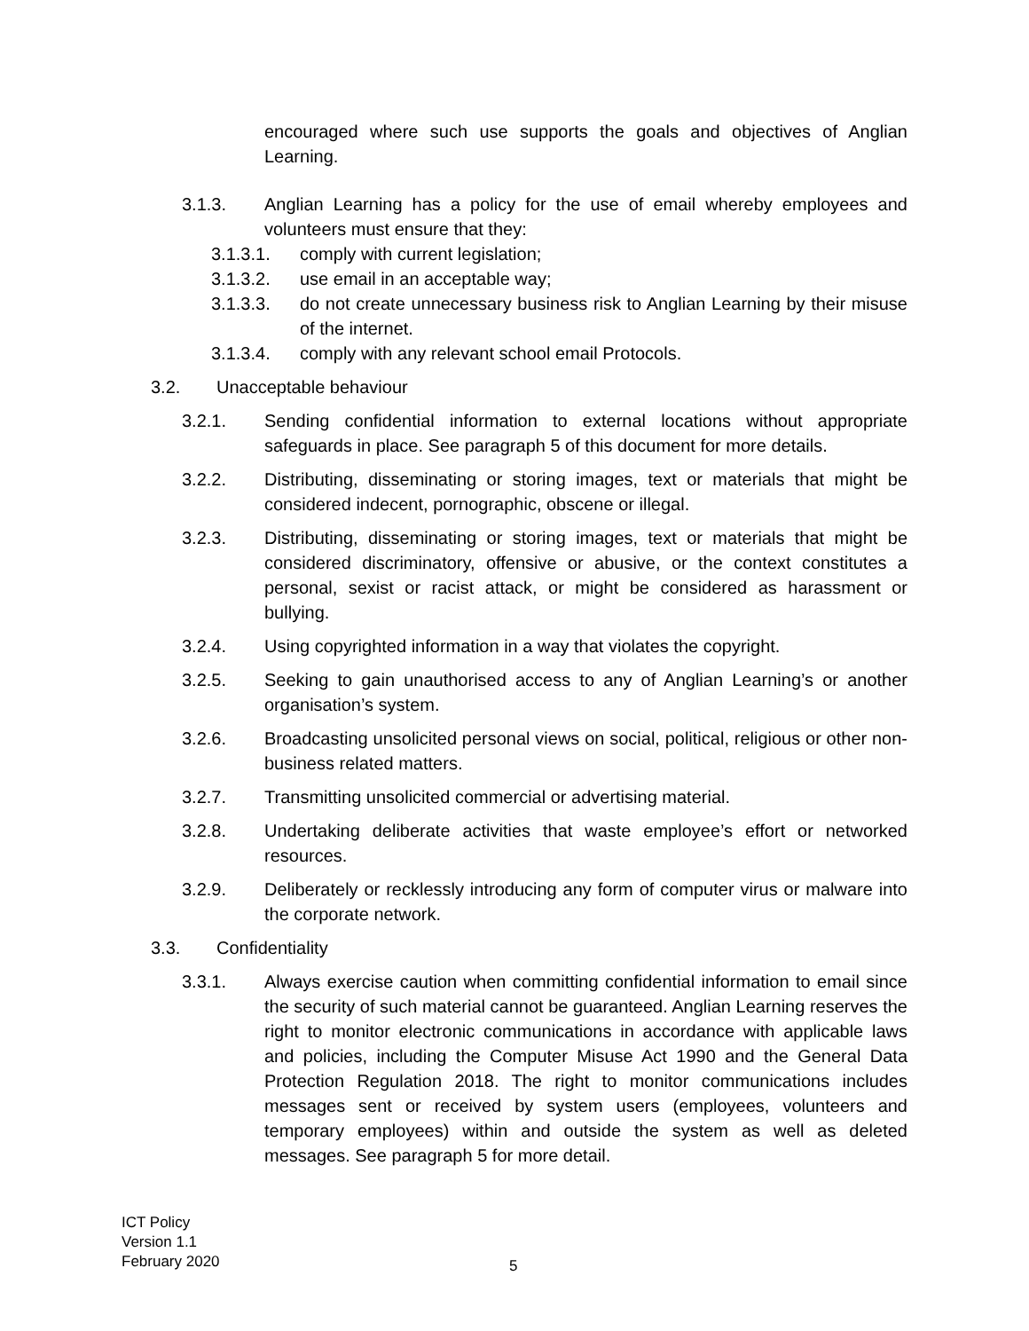encouraged where such use supports the goals and objectives of Anglian Learning.
3.1.3. Anglian Learning has a policy for the use of email whereby employees and volunteers must ensure that they:
3.1.3.1. comply with current legislation;
3.1.3.2. use email in an acceptable way;
3.1.3.3. do not create unnecessary business risk to Anglian Learning by their misuse of the internet.
3.1.3.4. comply with any relevant school email Protocols.
3.2. Unacceptable behaviour
3.2.1. Sending confidential information to external locations without appropriate safeguards in place. See paragraph 5 of this document for more details.
3.2.2. Distributing, disseminating or storing images, text or materials that might be considered indecent, pornographic, obscene or illegal.
3.2.3. Distributing, disseminating or storing images, text or materials that might be considered discriminatory, offensive or abusive, or the context constitutes a personal, sexist or racist attack, or might be considered as harassment or bullying.
3.2.4. Using copyrighted information in a way that violates the copyright.
3.2.5. Seeking to gain unauthorised access to any of Anglian Learning’s or another organisation’s system.
3.2.6. Broadcasting unsolicited personal views on social, political, religious or other non-business related matters.
3.2.7. Transmitting unsolicited commercial or advertising material.
3.2.8. Undertaking deliberate activities that waste employee’s effort or networked resources.
3.2.9. Deliberately or recklessly introducing any form of computer virus or malware into the corporate network.
3.3. Confidentiality
3.3.1. Always exercise caution when committing confidential information to email since the security of such material cannot be guaranteed. Anglian Learning reserves the right to monitor electronic communications in accordance with applicable laws and policies, including the Computer Misuse Act 1990 and the General Data Protection Regulation 2018. The right to monitor communications includes messages sent or received by system users (employees, volunteers and temporary employees) within and outside the system as well as deleted messages. See paragraph 5 for more detail.
ICT Policy
Version 1.1
February 2020
5